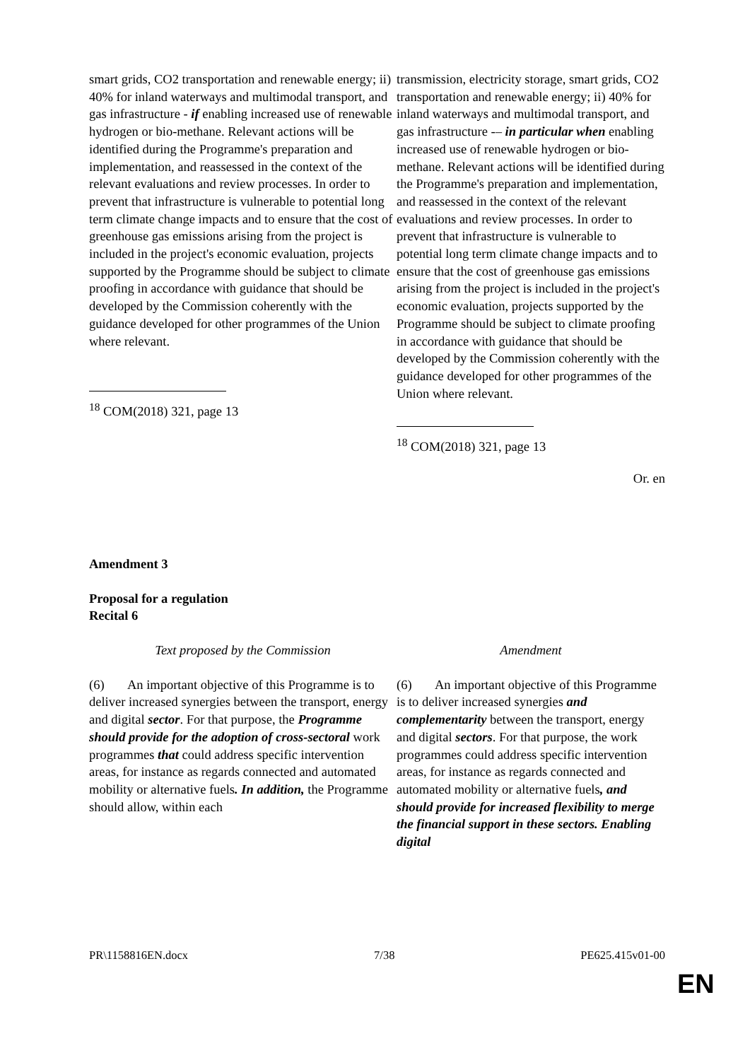| smart grids, CO2 transportation and renewable energy; ii) 40% for inland waterways and multimodal transport, and gas infrastructure - if enabling increased use of renewable hydrogen or bio-methane. Relevant actions will be identified during the Programme's preparation and implementation, and reassessed in the context of the relevant evaluations and review processes. In order to prevent that infrastructure is vulnerable to potential long term climate change impacts and to ensure that the cost of greenhouse gas emissions arising from the project is included in the project's economic evaluation, projects supported by the Programme should be subject to climate proofing in accordance with guidance that should be developed by the Commission coherently with the guidance developed for other programmes of the Union where relevant. <sup>18</sup> COM(2018) 321, page 13 | transmission, electricity storage, smart grids, CO2 transportation and renewable energy; ii) 40% for inland waterways and multimodal transport, and gas infrastructure -– in particular when enabling increased use of renewable hydrogen or bio-methane. Relevant actions will be identified during the Programme's preparation and implementation, and reassessed in the context of the relevant evaluations and review processes. In order to prevent that infrastructure is vulnerable to potential long term climate change impacts and to ensure that the cost of greenhouse gas emissions arising from the project is included in the project's economic evaluation, projects supported by the Programme should be subject to climate proofing in accordance with guidance that should be developed by the Commission coherently with the guidance developed for other programmes of the Union where relevant. <sup>18</sup> COM(2018) 321, page 13 |
Or. en
Amendment 3
Proposal for a regulation
Recital 6
| Text proposed by the Commission | Amendment |
| (6) An important objective of this Programme is to deliver increased synergies between the transport, energy and digital sector . For that purpose, the Programme should provide for the adoption of cross-sectoral work programmes that could address specific intervention areas, for instance as regards connected and automated mobility or alternative fuels . In addition, the Programme should allow, within each | (6) An important objective of this Programme is to deliver increased synergies and complementarity between the transport, energy and digital sectors . For that purpose, the work programmes could address specific intervention areas, for instance as regards connected and automated mobility or alternative fuels , and should provide for increased flexibility to merge the financial support in these sectors. Enabling digital |
PR\1158816EN.docx 7/38 PE625.415v01-00
EN